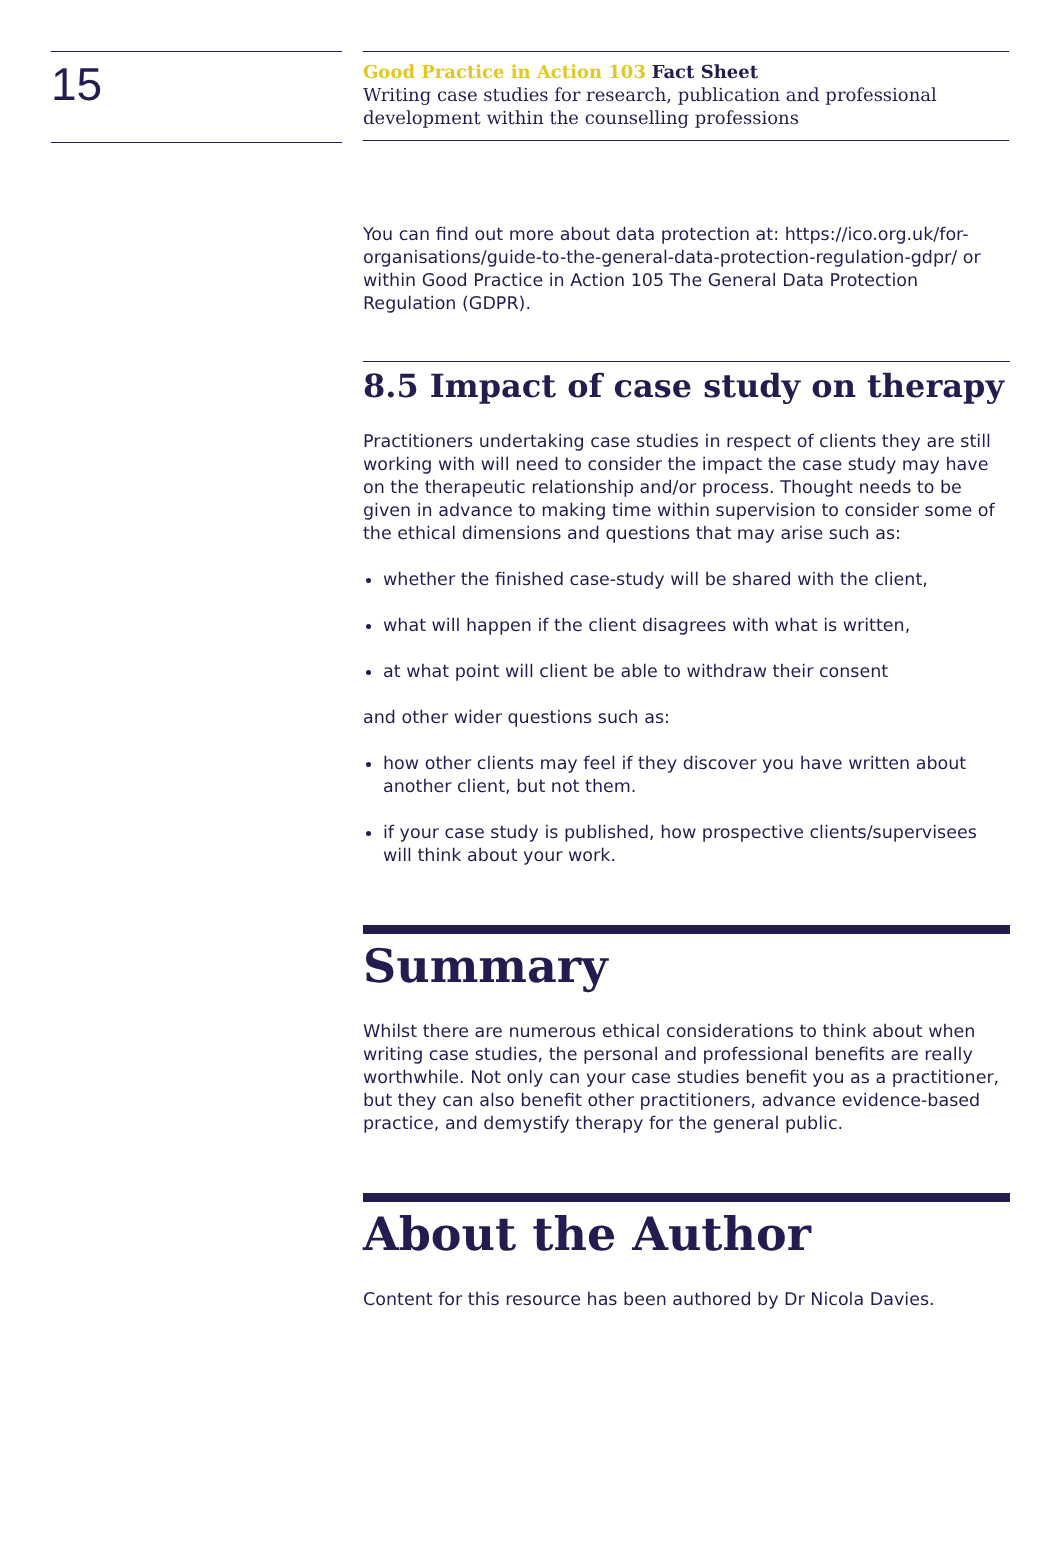15
Good Practice in Action 103 Fact Sheet
Writing case studies for research, publication and professional development within the counselling professions
You can find out more about data protection at: https://ico.org.uk/for-organisations/guide-to-the-general-data-protection-regulation-gdpr/ or within Good Practice in Action 105 The General Data Protection Regulation (GDPR).
8.5 Impact of case study on therapy
Practitioners undertaking case studies in respect of clients they are still working with will need to consider the impact the case study may have on the therapeutic relationship and/or process. Thought needs to be given in advance to making time within supervision to consider some of the ethical dimensions and questions that may arise such as:
whether the finished case-study will be shared with the client,
what will happen if the client disagrees with what is written,
at what point will client be able to withdraw their consent
and other wider questions such as:
how other clients may feel if they discover you have written about another client, but not them.
if your case study is published, how prospective clients/supervisees will think about your work.
Summary
Whilst there are numerous ethical considerations to think about when writing case studies, the personal and professional benefits are really worthwhile. Not only can your case studies benefit you as a practitioner, but they can also benefit other practitioners, advance evidence-based practice, and demystify therapy for the general public.
About the Author
Content for this resource has been authored by Dr Nicola Davies.